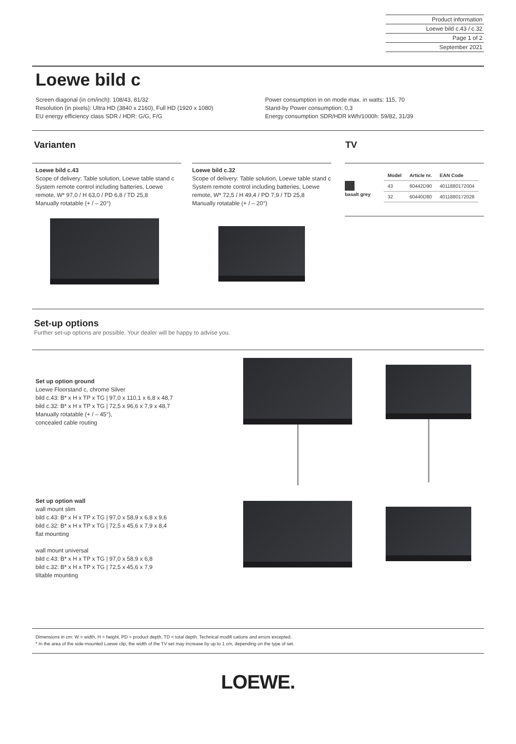Product information
Loewe bild c.43 / c.32
Page 1 of 2
September 2021
Loewe bild c
Screen diagonal (in cm/inch): 108/43, 81/32
Resolution (in pixels): Ultra HD (3840 x 2160), Full HD (1920 x 1080)
EU energy efficiency class SDR / HDR: G/G, F/G
Power consumption in on mode max. in watts: 115, 70
Stand-by Power consumption: 0,3
Energy consumption SDR/HDR kWh/1000h: 59/82, 31/39
Varianten TV
Loewe bild c.43
Scope of delivery: Table solution, Loewe table stand c System remote control including batteries, Loewe remote, W* 97,0 / H 63,0 / PD 6,8 / TD 25,8
Manually rotatable (+ / – 20°)
Loewe bild c.32
Scope of delivery: Table solution, Loewe table stand c System remote control including batteries, Loewe remote, W* 72,5 / H 49,4 / PD 7,9 / TD 25,8
Manually rotatable (+ / – 20°)
basalt grey
| Model | Article nr. | EAN Code |
| --- | --- | --- |
| 43 | 60442D90 | 4011880172004 |
| 32 | 60440D80 | 4011880172028 |
Set-up options
Further set-up options are possible. Your dealer will be happy to advise you.
Set up option ground
Loewe Floorstand c, chrome Silver
bild c.43: B* x H x TP x TG | 97,0 x 110,1 x 6,8 x 48,7
bild c.32: B* x H x TP x TG | 72,5 x 96,6 x 7,9 x 48,7
Manually rotatable (+ / – 45°),
concealed cable routing
Set up option wall
wall mount slim
bild c.43: B* x H x TP x TG | 97,0 x 58,9 x 6,8 x 9,6
bild c.32: B* x H x TP x TG | 72,5 x 45,6 x 7,9 x 8,4
flat mounting
wall mount universal
bild c.43: B* x H x TP x TG | 97,0 x 58,9 x 6,8
bild c.32: B* x H x TP x TG | 72,5 x 45,6 x 7,9
tiltable mounting
Dimensions in cm: W = width, H = height, PD = product depth, TD = total depth. Technical modifi cations and errors excepted.
* In the area of the side-mounted Loewe clip, the width of the TV set may increase by up to 1 cm, depending on the type of set.
LOEWE.